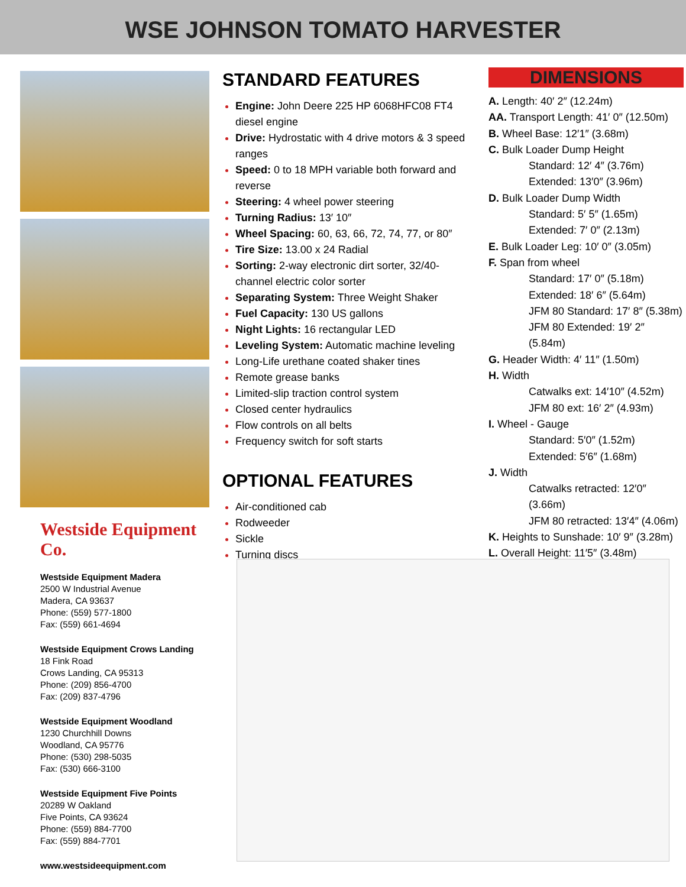WSE JOHNSON TOMATO HARVESTER
Westside Equipment Co.
Westside Equipment Madera
2500 W Industrial Avenue
Madera, CA 93637
Phone: (559) 577-1800
Fax: (559) 661-4694
Westside Equipment Crows Landing
18 Fink Road
Crows Landing, CA 95313
Phone: (209) 856-4700
Fax: (209) 837-4796
Westside Equipment Woodland
1230 Churchhill Downs
Woodland, CA 95776
Phone: (530) 298-5035
Fax: (530) 666-3100
Westside Equipment Five Points
20289 W Oakland
Five Points, CA 93624
Phone: (559) 884-7700
Fax: (559) 884-7701
www.westsideequipment.com
STANDARD FEATURES
Engine: John Deere 225 HP 6068HFC08 FT4 diesel engine
Drive: Hydrostatic with 4 drive motors & 3 speed ranges
Speed: 0 to 18 MPH variable both forward and reverse
Steering: 4 wheel power steering
Turning Radius: 13′ 10″
Wheel Spacing: 60, 63, 66, 72, 74, 77, or 80″
Tire Size: 13.00 x 24 Radial
Sorting: 2-way electronic dirt sorter, 32/40- channel electric color sorter
Separating System: Three Weight Shaker
Fuel Capacity: 130 US gallons
Night Lights: 16 rectangular LED
Leveling System: Automatic machine leveling
Long-Life urethane coated shaker tines
Remote grease banks
Limited-slip traction control system
Closed center hydraulics
Flow controls on all belts
Frequency switch for soft starts
OPTIONAL FEATURES
Air-conditioned cab
Rodweeder
Sickle
Turning discs
DIMENSIONS
A. Length: 40′ 2″ (12.24m)
AA. Transport Length: 41′ 0″ (12.50m)
B. Wheel Base: 12′1″ (3.68m)
C. Bulk Loader Dump Height
Standard: 12′ 4″ (3.76m)
Extended: 13′0″ (3.96m)
D. Bulk Loader Dump Width
Standard: 5′ 5″ (1.65m)
Extended: 7′ 0″ (2.13m)
E. Bulk Loader Leg: 10′ 0″ (3.05m)
F. Span from wheel
Standard: 17′ 0″ (5.18m)
Extended: 18′ 6″ (5.64m)
JFM 80 Standard: 17′ 8″ (5.38m)
JFM 80 Extended: 19′ 2″ (5.84m)
G. Header Width: 4′ 11″ (1.50m)
H. Width
Catwalks ext: 14′10″ (4.52m)
JFM 80 ext: 16′ 2″ (4.93m)
I. Wheel - Gauge
Standard: 5′0″ (1.52m)
Extended: 5′6″ (1.68m)
J. Width
Catwalks retracted: 12′0″ (3.66m)
JFM 80 retracted: 13′4″ (4.06m)
K. Heights to Sunshade: 10′ 9″ (3.28m)
L. Overall Height: 11′5″ (3.48m)